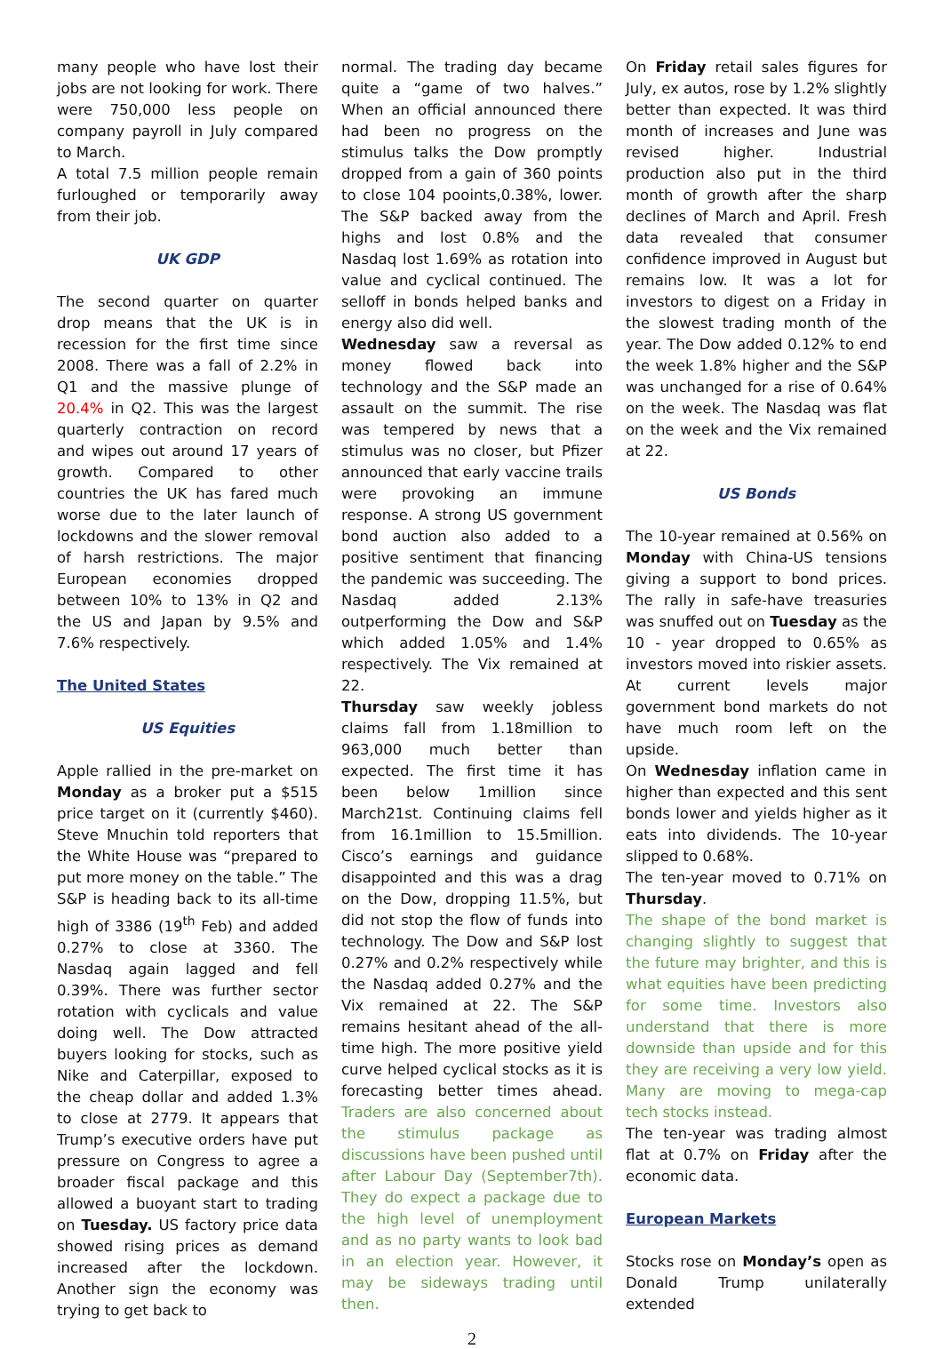many people who have lost their jobs are not looking for work. There were 750,000 less people on company payroll in July compared to March.
A total 7.5 million people remain furloughed or temporarily away from their job.
UK GDP
The second quarter on quarter drop means that the UK is in recession for the first time since 2008. There was a fall of 2.2% in Q1 and the massive plunge of 20.4% in Q2. This was the largest quarterly contraction on record and wipes out around 17 years of growth. Compared to other countries the UK has fared much worse due to the later launch of lockdowns and the slower removal of harsh restrictions. The major European economies dropped between 10% to 13% in Q2 and the US and Japan by 9.5% and 7.6% respectively.
The United States
US Equities
Apple rallied in the pre-market on Monday as a broker put a $515 price target on it (currently $460). Steve Mnuchin told reporters that the White House was “prepared to put more money on the table.” The S&P is heading back to its all-time high of 3386 (19<sup>th</sup> Feb) and added 0.27% to close at 3360. The Nasdaq again lagged and fell 0.39%. There was further sector rotation with cyclicals and value doing well. The Dow attracted buyers looking for stocks, such as Nike and Caterpillar, exposed to the cheap dollar and added 1.3% to close at 2779. It appears that Trump’s executive orders have put pressure on Congress to agree a broader fiscal package and this allowed a buoyant start to trading on Tuesday. US factory price data showed rising prices as demand increased after the lockdown. Another sign the economy was trying to get back to
normal. The trading day became quite a “game of two halves.” When an official announced there had been no progress on the stimulus talks the Dow promptly dropped from a gain of 360 points to close 104 pooints,0.38%, lower. The S&P backed away from the highs and lost 0.8% and the Nasdaq lost 1.69% as rotation into value and cyclical continued. The selloff in bonds helped banks and energy also did well.
Wednesday saw a reversal as money flowed back into technology and the S&P made an assault on the summit. The rise was tempered by news that a stimulus was no closer, but Pfizer announced that early vaccine trails were provoking an immune response. A strong US government bond auction also added to a positive sentiment that financing the pandemic was succeeding. The Nasdaq added 2.13% outperforming the Dow and S&P which added 1.05% and 1.4% respectively. The Vix remained at 22.
Thursday saw weekly jobless claims fall from 1.18million to 963,000 much better than expected. The first time it has been below 1million since March21st. Continuing claims fell from 16.1million to 15.5million. Cisco’s earnings and guidance disappointed and this was a drag on the Dow, dropping 11.5%, but did not stop the flow of funds into technology. The Dow and S&P lost 0.27% and 0.2% respectively while the Nasdaq added 0.27% and the Vix remained at 22. The S&P remains hesitant ahead of the all-time high. The more positive yield curve helped cyclical stocks as it is forecasting better times ahead. Traders are also concerned about the stimulus package as discussions have been pushed until after Labour Day (September7th). They do expect a package due to the high level of unemployment and as no party wants to look bad in an election year. However, it may be sideways trading until then.
2
On Friday retail sales figures for July, ex autos, rose by 1.2% slightly better than expected. It was third month of increases and June was revised higher. Industrial production also put in the third month of growth after the sharp declines of March and April. Fresh data revealed that consumer confidence improved in August but remains low. It was a lot for investors to digest on a Friday in the slowest trading month of the year. The Dow added 0.12% to end the week 1.8% higher and the S&P was unchanged for a rise of 0.64% on the week. The Nasdaq was flat on the week and the Vix remained at 22.
US Bonds
The 10-year remained at 0.56% on Monday with China-US tensions giving a support to bond prices. The rally in safe-have treasuries was snuffed out on Tuesday as the 10 - year dropped to 0.65% as investors moved into riskier assets. At current levels major government bond markets do not have much room left on the upside.
On Wednesday inflation came in higher than expected and this sent bonds lower and yields higher as it eats into dividends. The 10-year slipped to 0.68%.
The ten-year moved to 0.71% on Thursday.
The shape of the bond market is changing slightly to suggest that the future may brighter, and this is what equities have been predicting for some time. Investors also understand that there is more downside than upside and for this they are receiving a very low yield. Many are moving to mega-cap tech stocks instead.
The ten-year was trading almost flat at 0.7% on Friday after the economic data.
European Markets
Stocks rose on Monday’s open as Donald Trump unilaterally extended